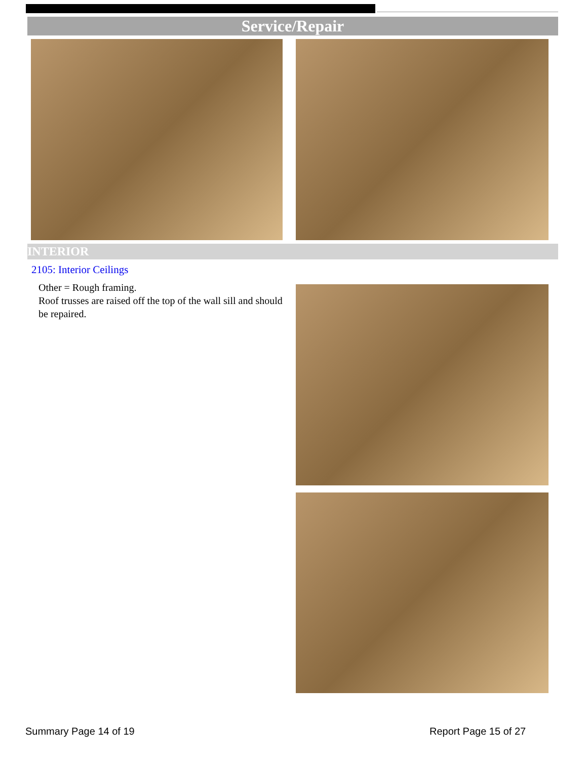Service/Repair
INTERIOR
2105: Interior Ceilings
Other = Rough framing.
Roof trusses are raised off the top of the wall sill and should be repaired.
Summary Page 14 of 19 Report Page 15 of 27